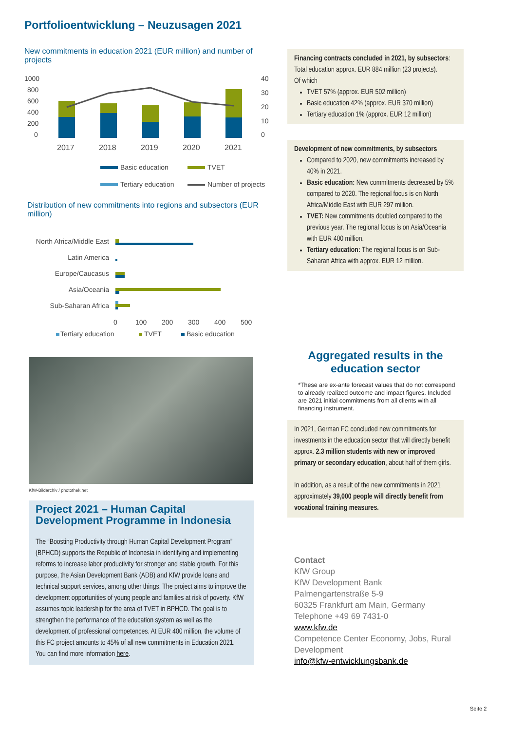Portfolioentwicklung – Neuzusagen 2021
New commitments in education 2021 (EUR million) and number of projects
1000
800
600
400
200
0
40
30
20
10
0
2017
2018
2019
2020
2021
Basic education
TVET
Tertiary education
Number of projects
Distribution of new commitments into regions and subsectors (EUR million)
North Africa/Middle East
Latin America
Europe/Caucasus
Asia/Oceania
Sub-Saharan Africa
0
100
200
300
400
500
Tertiary education
TVET
Basic education
KfW-Bildarchiv / photothek.net
Project 2021 – Human Capital Development Programme in Indonesia
The “Boosting Productivity through Human Capital Development Program” (BPHCD) supports the Republic of Indonesia in identifying and implementing reforms to increase labor productivity for stronger and stable growth. For this purpose, the Asian Development Bank (ADB) and KfW provide loans and technical support services, among other things. The project aims to improve the development opportunities of young people and families at risk of poverty. KfW assumes topic leadership for the area of TVET in BPHCD. The goal is to strengthen the performance of the education system as well as the development of professional competences. At EUR 400 million, the volume of this FC project amounts to 45% of all new commitments in Education 2021.
You can find more information here.
Financing contracts concluded in 2021, by subsectors: Total education approx. EUR 884 million (23 projects).
Of which
TVET 57% (approx. EUR 502 million)
Basic education 42% (approx. EUR 370 million)
Tertiary education 1% (approx. EUR 12 million)
Development of new commitments, by subsectors
Compared to 2020, new commitments increased by 40% in 2021.
Basic education: New commitments decreased by 5% compared to 2020. The regional focus is on North Africa/Middle East with EUR 297 million.
TVET: New commitments doubled compared to the previous year. The regional focus is on Asia/Oceania with EUR 400 million.
Tertiary education: The regional focus is on Sub-Saharan Africa with approx. EUR 12 million.
Aggregated results in the education sector
*These are ex-ante forecast values that do not correspond to already realized outcome and impact figures. Included are 2021 initial commitments from all clients with all financing instrument.
In 2021, German FC concluded new commitments for investments in the education sector that will directly benefit approx. 2.3 million students with new or improved primary or secondary education, about half of them girls.
In addition, as a result of the new commitments in 2021 approximately 39,000 people will directly benefit from vocational training measures.
Contact
KfW Group
KfW Development Bank
Palmengartenstraße 5-9
60325 Frankfurt am Main, Germany
Telephone +49 69 7431-0
www.kfw.de
Competence Center Economy, Jobs, Rural Development
info@kfw-entwicklungsbank.de
Seite 2